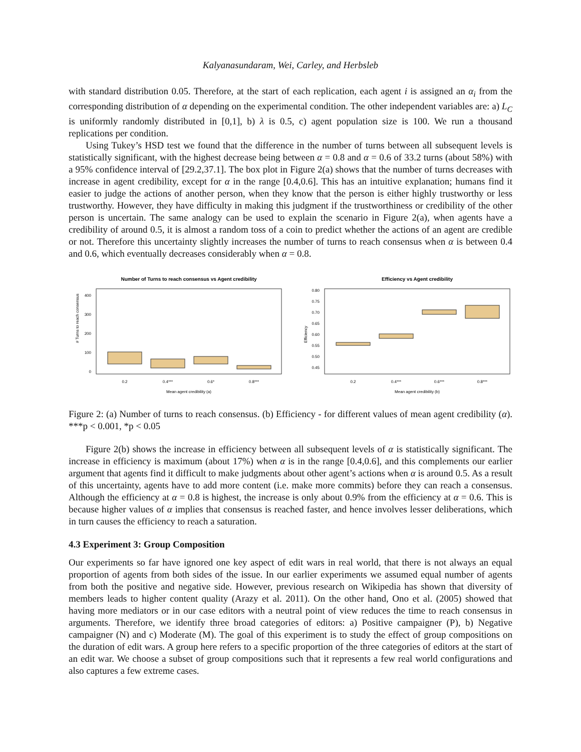Kalyanasundaram, Wei, Carley, and Herbsleb
with standard distribution 0.05. Therefore, at the start of each replication, each agent i is assigned an α<sub>i</sub> from the corresponding distribution of α depending on the experimental condition. The other independent variables are: a) L<sub>C</sub> is uniformly randomly distributed in [0,1], b) λ is 0.5, c) agent population size is 100. We run a thousand replications per condition.
Using Tukey’s HSD test we found that the difference in the number of turns between all subsequent levels is statistically significant, with the highest decrease being between α = 0.8 and α = 0.6 of 33.2 turns (about 58%) with a 95% confidence interval of [29.2,37.1]. The box plot in Figure 2(a) shows that the number of turns decreases with increase in agent credibility, except for α in the range [0.4,0.6]. This has an intuitive explanation; humans find it easier to judge the actions of another person, when they know that the person is either highly trustworthy or less trustworthy. However, they have difficulty in making this judgment if the trustworthiness or credibility of the other person is uncertain. The same analogy can be used to explain the scenario in Figure 2(a), when agents have a credibility of around 0.5, it is almost a random toss of a coin to predict whether the actions of an agent are credible or not. Therefore this uncertainty slightly increases the number of turns to reach consensus when α is between 0.4 and 0.6, which eventually decreases considerably when α = 0.8.
Number of Turns to reach consensus vs Agent credibility
# Turns to reach consensus
400
300
200
100
0
0.2
0.4***
0.6*
0.8***
Mean agent credibility (a)
Efficiency vs Agent credibility
Efficiency
0.80
0.75
0.70
0.65
0.60
0.55
0.50
0.45
0.2
0.4***
0.6***
0.8***
Mean agent credibility (b)
Figure 2: (a) Number of turns to reach consensus. (b) Efficiency - for different values of mean agent credibility (α). ***p < 0.001, *p < 0.05
Figure 2(b) shows the increase in efficiency between all subsequent levels of α is statistically significant. The increase in efficiency is maximum (about 17%) when α is in the range [0.4,0.6], and this complements our earlier argument that agents find it difficult to make judgments about other agent’s actions when α is around 0.5. As a result of this uncertainty, agents have to add more content (i.e. make more commits) before they can reach a consensus. Although the efficiency at α = 0.8 is highest, the increase is only about 0.9% from the efficiency at α = 0.6. This is because higher values of α implies that consensus is reached faster, and hence involves lesser deliberations, which in turn causes the efficiency to reach a saturation.
4.3 Experiment 3: Group Composition
Our experiments so far have ignored one key aspect of edit wars in real world, that there is not always an equal proportion of agents from both sides of the issue. In our earlier experiments we assumed equal number of agents from both the positive and negative side. However, previous research on Wikipedia has shown that diversity of members leads to higher content quality (Arazy et al. 2011). On the other hand, Ono et al. (2005) showed that having more mediators or in our case editors with a neutral point of view reduces the time to reach consensus in arguments. Therefore, we identify three broad categories of editors: a) Positive campaigner (P), b) Negative campaigner (N) and c) Moderate (M). The goal of this experiment is to study the effect of group compositions on the duration of edit wars. A group here refers to a specific proportion of the three categories of editors at the start of an edit war. We choose a subset of group compositions such that it represents a few real world configurations and also captures a few extreme cases.